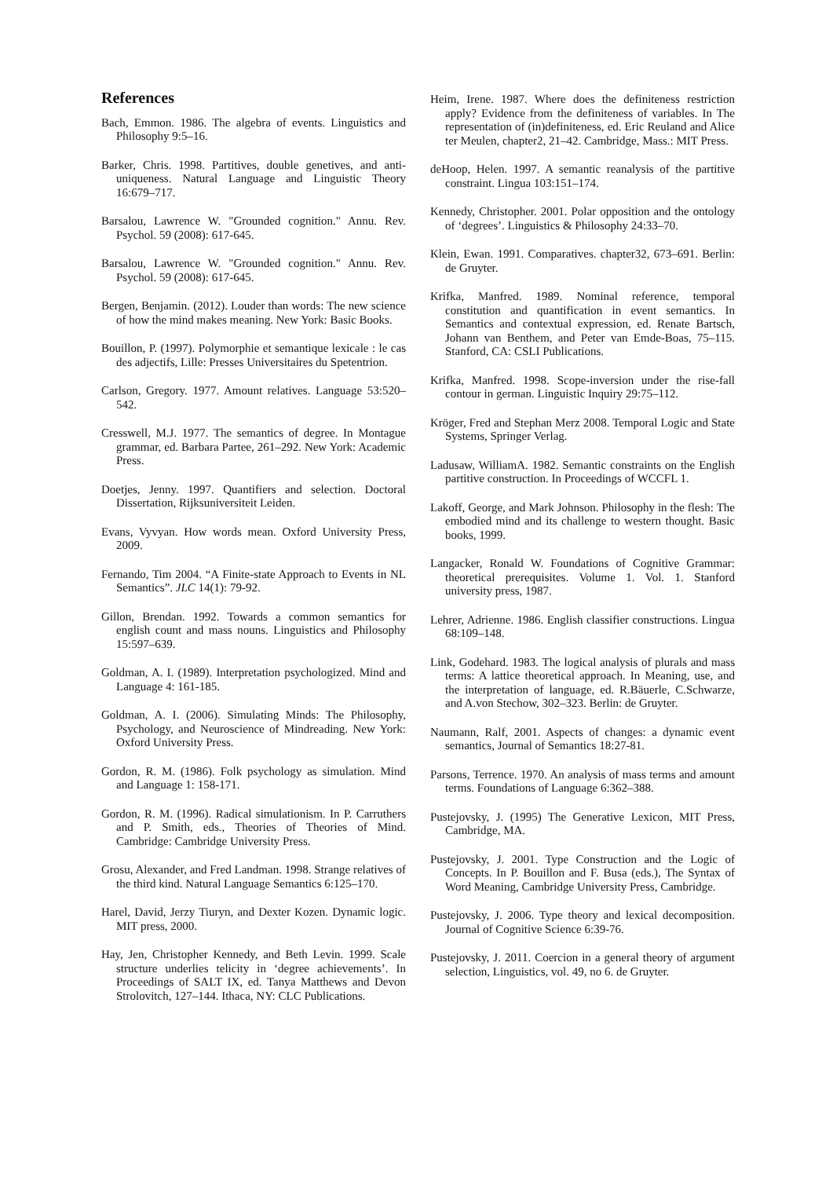References
Bach, Emmon. 1986. The algebra of events. Linguistics and Philosophy 9:5–16.
Barker, Chris. 1998. Partitives, double genetives, and anti-uniqueness. Natural Language and Linguistic Theory 16:679–717.
Barsalou, Lawrence W. "Grounded cognition." Annu. Rev. Psychol. 59 (2008): 617-645.
Barsalou, Lawrence W. "Grounded cognition." Annu. Rev. Psychol. 59 (2008): 617-645.
Bergen, Benjamin. (2012). Louder than words: The new science of how the mind makes meaning. New York: Basic Books.
Bouillon, P. (1997). Polymorphie et semantique lexicale : le cas des adjectifs, Lille: Presses Universitaires du Spetentrion.
Carlson, Gregory. 1977. Amount relatives. Language 53:520–542.
Cresswell, M.J. 1977. The semantics of degree. In Montague grammar, ed. Barbara Partee, 261–292. New York: Academic Press.
Doetjes, Jenny. 1997. Quantifiers and selection. Doctoral Dissertation, Rijksuniversiteit Leiden.
Evans, Vyvyan. How words mean. Oxford University Press, 2009.
Fernando, Tim 2004. “A Finite-state Approach to Events in NL Semantics”. JLC 14(1): 79-92.
Gillon, Brendan. 1992. Towards a common semantics for english count and mass nouns. Linguistics and Philosophy 15:597–639.
Goldman, A. I. (1989). Interpretation psychologized. Mind and Language 4: 161-185.
Goldman, A. I. (2006). Simulating Minds: The Philosophy, Psychology, and Neuroscience of Mindreading. New York: Oxford University Press.
Gordon, R. M. (1986). Folk psychology as simulation. Mind and Language 1: 158-171.
Gordon, R. M. (1996). Radical simulationism. In P. Carruthers and P. Smith, eds., Theories of Theories of Mind. Cambridge: Cambridge University Press.
Grosu, Alexander, and Fred Landman. 1998. Strange relatives of the third kind. Natural Language Semantics 6:125–170.
Harel, David, Jerzy Tiuryn, and Dexter Kozen. Dynamic logic. MIT press, 2000.
Hay, Jen, Christopher Kennedy, and Beth Levin. 1999. Scale structure underlies telicity in ‘degree achievements’. In Proceedings of SALT IX, ed. Tanya Matthews and Devon Strolovitch, 127–144. Ithaca, NY: CLC Publications.
Heim, Irene. 1987. Where does the definiteness restriction apply? Evidence from the definiteness of variables. In The representation of (in)definiteness, ed. Eric Reuland and Alice ter Meulen, chapter2, 21–42. Cambridge, Mass.: MIT Press.
deHoop, Helen. 1997. A semantic reanalysis of the partitive constraint. Lingua 103:151–174.
Kennedy, Christopher. 2001. Polar opposition and the ontology of ‘degrees’. Linguistics & Philosophy 24:33–70.
Klein, Ewan. 1991. Comparatives. chapter32, 673–691. Berlin: de Gruyter.
Krifka, Manfred. 1989. Nominal reference, temporal constitution and quantification in event semantics. In Semantics and contextual expression, ed. Renate Bartsch, Johann van Benthem, and Peter van Emde-Boas, 75–115. Stanford, CA: CSLI Publications.
Krifka, Manfred. 1998. Scope-inversion under the rise-fall contour in german. Linguistic Inquiry 29:75–112.
Kröger, Fred and Stephan Merz 2008. Temporal Logic and State Systems, Springer Verlag.
Ladusaw, WilliamA. 1982. Semantic constraints on the English partitive construction. In Proceedings of WCCFL 1.
Lakoff, George, and Mark Johnson. Philosophy in the flesh: The embodied mind and its challenge to western thought. Basic books, 1999.
Langacker, Ronald W. Foundations of Cognitive Grammar: theoretical prerequisites. Volume 1. Vol. 1. Stanford university press, 1987.
Lehrer, Adrienne. 1986. English classifier constructions. Lingua 68:109–148.
Link, Godehard. 1983. The logical analysis of plurals and mass terms: A lattice theoretical approach. In Meaning, use, and the interpretation of language, ed. R.Bäuerle, C.Schwarze, and A.von Stechow, 302–323. Berlin: de Gruyter.
Naumann, Ralf, 2001. Aspects of changes: a dynamic event semantics, Journal of Semantics 18:27-81.
Parsons, Terrence. 1970. An analysis of mass terms and amount terms. Foundations of Language 6:362–388.
Pustejovsky, J. (1995) The Generative Lexicon, MIT Press, Cambridge, MA.
Pustejovsky, J. 2001. Type Construction and the Logic of Concepts. In P. Bouillon and F. Busa (eds.), The Syntax of Word Meaning, Cambridge University Press, Cambridge.
Pustejovsky, J. 2006. Type theory and lexical decomposition. Journal of Cognitive Science 6:39-76.
Pustejovsky, J. 2011. Coercion in a general theory of argument selection, Linguistics, vol. 49, no 6. de Gruyter.